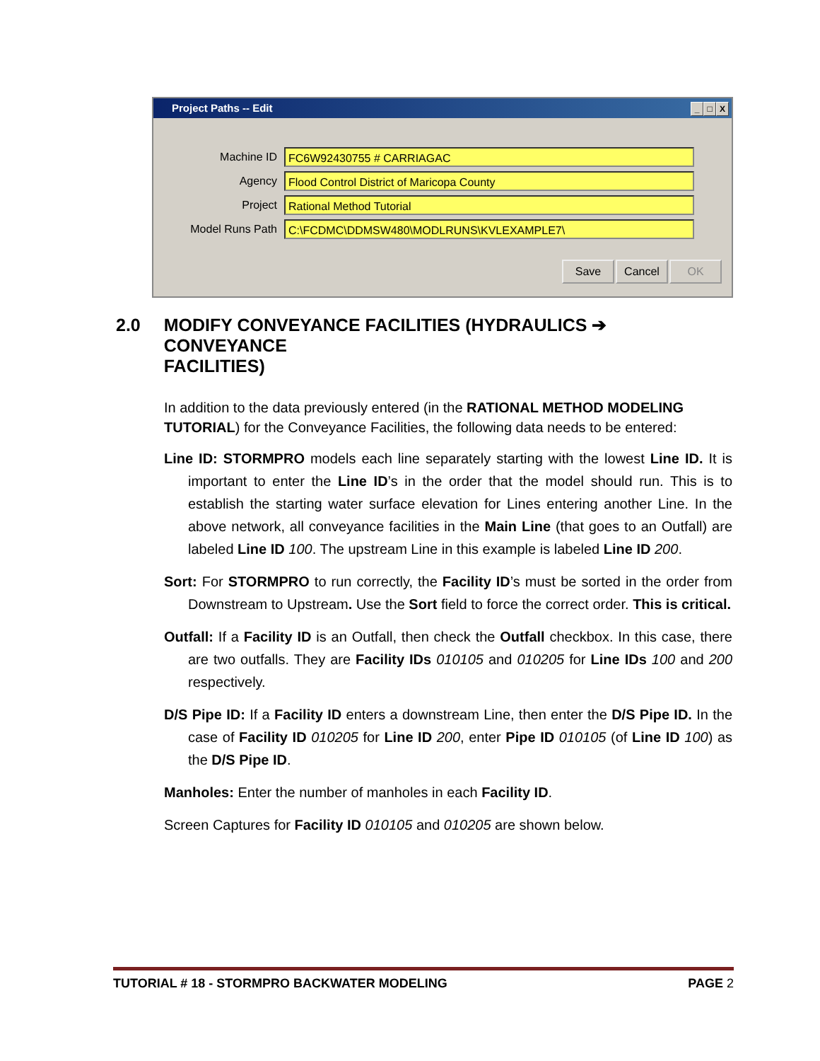Project Paths -- Edit _ □ X
Machine ID
FC6W92430755 # CARRIAGAC
Agency
Flood Control District of Maricopa County
Project
Rational Method Tutorial
Model Runs Path
C:\FCDMC\DDMSW480\MODLRUNS\KVLEXAMPLE7\
Save Cancel OK
2.0 MODIFY CONVEYANCE FACILITIES (HYDRAULICS ➔ CONVEYANCE
FACILITIES)
In addition to the data previously entered (in the RATIONAL METHOD MODELING TUTORIAL) for the Conveyance Facilities, the following data needs to be entered:
Line ID: STORMPRO models each line separately starting with the lowest Line ID. It is important to enter the Line ID’s in the order that the model should run. This is to establish the starting water surface elevation for Lines entering another Line. In the above network, all conveyance facilities in the Main Line (that goes to an Outfall) are labeled Line ID 100. The upstream Line in this example is labeled Line ID 200.
Sort: For STORMPRO to run correctly, the Facility ID’s must be sorted in the order from Downstream to Upstream. Use the Sort field to force the correct order. This is critical.
Outfall: If a Facility ID is an Outfall, then check the Outfall checkbox. In this case, there are two outfalls. They are Facility IDs 010105 and 010205 for Line IDs 100 and 200 respectively.
D/S Pipe ID: If a Facility ID enters a downstream Line, then enter the D/S Pipe ID. In the case of Facility ID 010205 for Line ID 200, enter Pipe ID 010105 (of Line ID 100) as the D/S Pipe ID.
Manholes: Enter the number of manholes in each Facility ID.
Screen Captures for Facility ID 010105 and 010205 are shown below.
TUTORIAL # 18 - STORMPRO BACKWATER MODELING PAGE 2